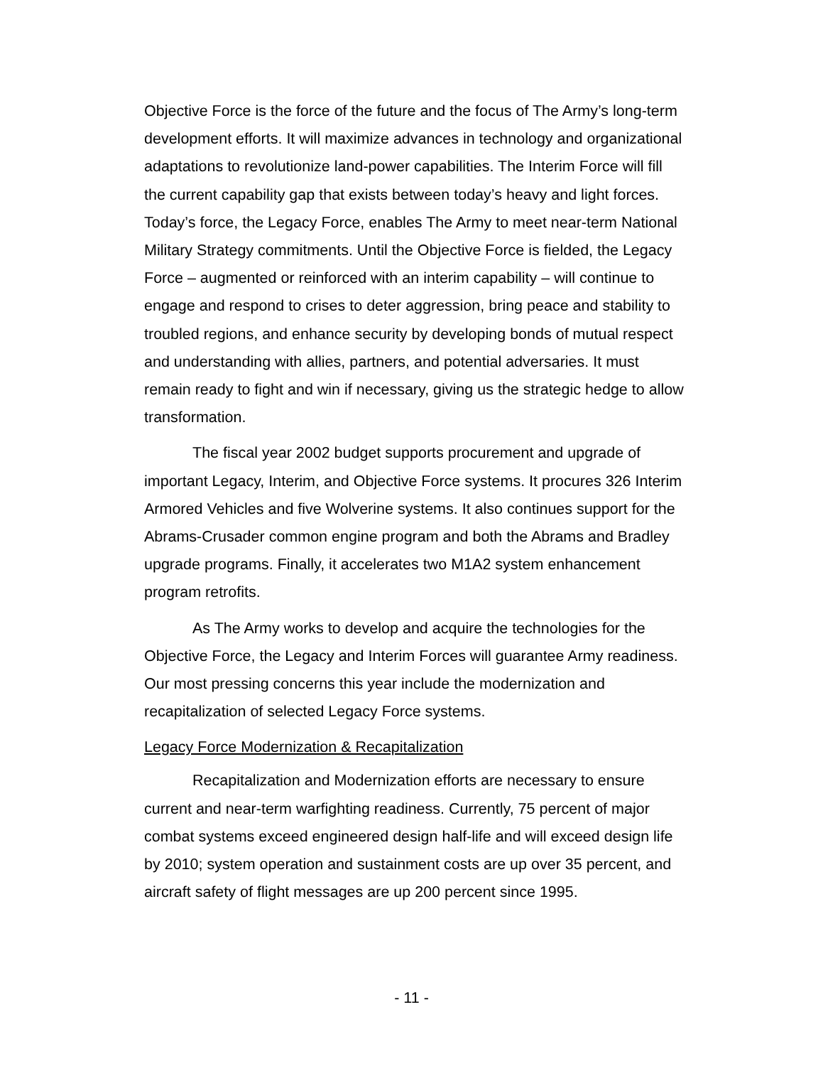Objective Force is the force of the future and the focus of The Army’s long-term development efforts. It will maximize advances in technology and organizational adaptations to revolutionize land-power capabilities. The Interim Force will fill the current capability gap that exists between today’s heavy and light forces. Today’s force, the Legacy Force, enables The Army to meet near-term National Military Strategy commitments. Until the Objective Force is fielded, the Legacy Force – augmented or reinforced with an interim capability – will continue to engage and respond to crises to deter aggression, bring peace and stability to troubled regions, and enhance security by developing bonds of mutual respect and understanding with allies, partners, and potential adversaries. It must remain ready to fight and win if necessary, giving us the strategic hedge to allow transformation.
The fiscal year 2002 budget supports procurement and upgrade of important Legacy, Interim, and Objective Force systems. It procures 326 Interim Armored Vehicles and five Wolverine systems. It also continues support for the Abrams-Crusader common engine program and both the Abrams and Bradley upgrade programs. Finally, it accelerates two M1A2 system enhancement program retrofits.
As The Army works to develop and acquire the technologies for the Objective Force, the Legacy and Interim Forces will guarantee Army readiness. Our most pressing concerns this year include the modernization and recapitalization of selected Legacy Force systems.
Legacy Force Modernization & Recapitalization
Recapitalization and Modernization efforts are necessary to ensure current and near-term warfighting readiness. Currently, 75 percent of major combat systems exceed engineered design half-life and will exceed design life by 2010; system operation and sustainment costs are up over 35 percent, and aircraft safety of flight messages are up 200 percent since 1995.
- 11 -